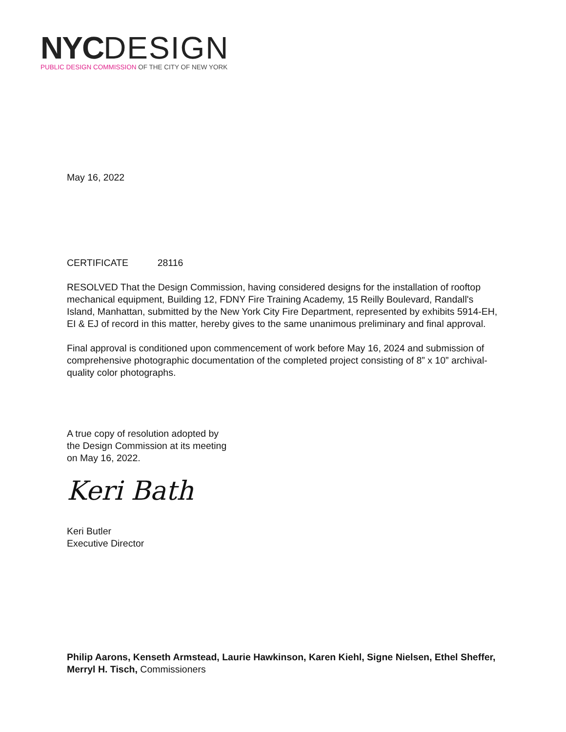NYC DESIGN
PUBLIC DESIGN COMMISSION OF THE CITY OF NEW YORK
May 16, 2022
CERTIFICATE 28116
RESOLVED That the Design Commission, having considered designs for the installation of rooftop mechanical equipment, Building 12, FDNY Fire Training Academy, 15 Reilly Boulevard, Randall's Island, Manhattan, submitted by the New York City Fire Department, represented by exhibits 5914-EH, EI & EJ of record in this matter, hereby gives to the same unanimous preliminary and final approval.
Final approval is conditioned upon commencement of work before May 16, 2024 and submission of comprehensive photographic documentation of the completed project consisting of 8” x 10” archival-quality color photographs.
A true copy of resolution adopted by
the Design Commission at its meeting
on May 16, 2022.
Keri Bath
Keri Butler
Executive Director
Philip Aarons, Kenseth Armstead, Laurie Hawkinson, Karen Kiehl, Signe Nielsen, Ethel Sheffer, Merryl H. Tisch, Commissioners